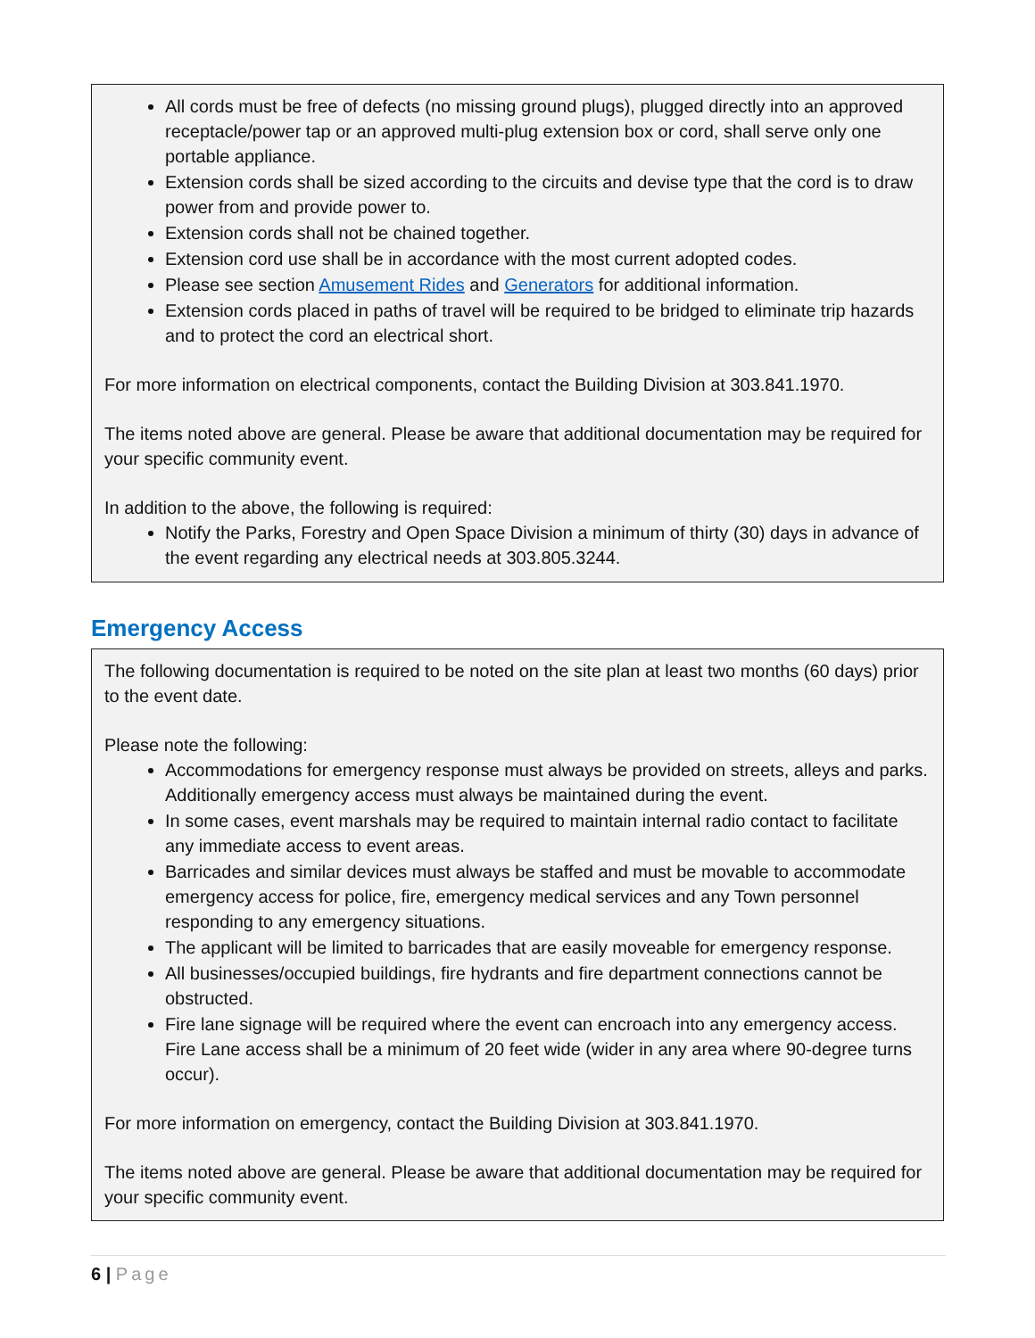All cords must be free of defects (no missing ground plugs), plugged directly into an approved receptacle/power tap or an approved multi-plug extension box or cord, shall serve only one portable appliance.
Extension cords shall be sized according to the circuits and devise type that the cord is to draw power from and provide power to.
Extension cords shall not be chained together.
Extension cord use shall be in accordance with the most current adopted codes.
Please see section Amusement Rides and Generators for additional information.
Extension cords placed in paths of travel will be required to be bridged to eliminate trip hazards and to protect the cord an electrical short.
For more information on electrical components, contact the Building Division at 303.841.1970.
The items noted above are general. Please be aware that additional documentation may be required for your specific community event.
In addition to the above, the following is required:
Notify the Parks, Forestry and Open Space Division a minimum of thirty (30) days in advance of the event regarding any electrical needs at 303.805.3244.
Emergency Access
The following documentation is required to be noted on the site plan at least two months (60 days) prior to the event date.
Please note the following:
Accommodations for emergency response must always be provided on streets, alleys and parks. Additionally emergency access must always be maintained during the event.
In some cases, event marshals may be required to maintain internal radio contact to facilitate any immediate access to event areas.
Barricades and similar devices must always be staffed and must be movable to accommodate emergency access for police, fire, emergency medical services and any Town personnel responding to any emergency situations.
The applicant will be limited to barricades that are easily moveable for emergency response.
All businesses/occupied buildings, fire hydrants and fire department connections cannot be obstructed.
Fire lane signage will be required where the event can encroach into any emergency access. Fire Lane access shall be a minimum of 20 feet wide (wider in any area where 90-degree turns occur).
For more information on emergency, contact the Building Division at 303.841.1970.
The items noted above are general. Please be aware that additional documentation may be required for your specific community event.
6 | Page